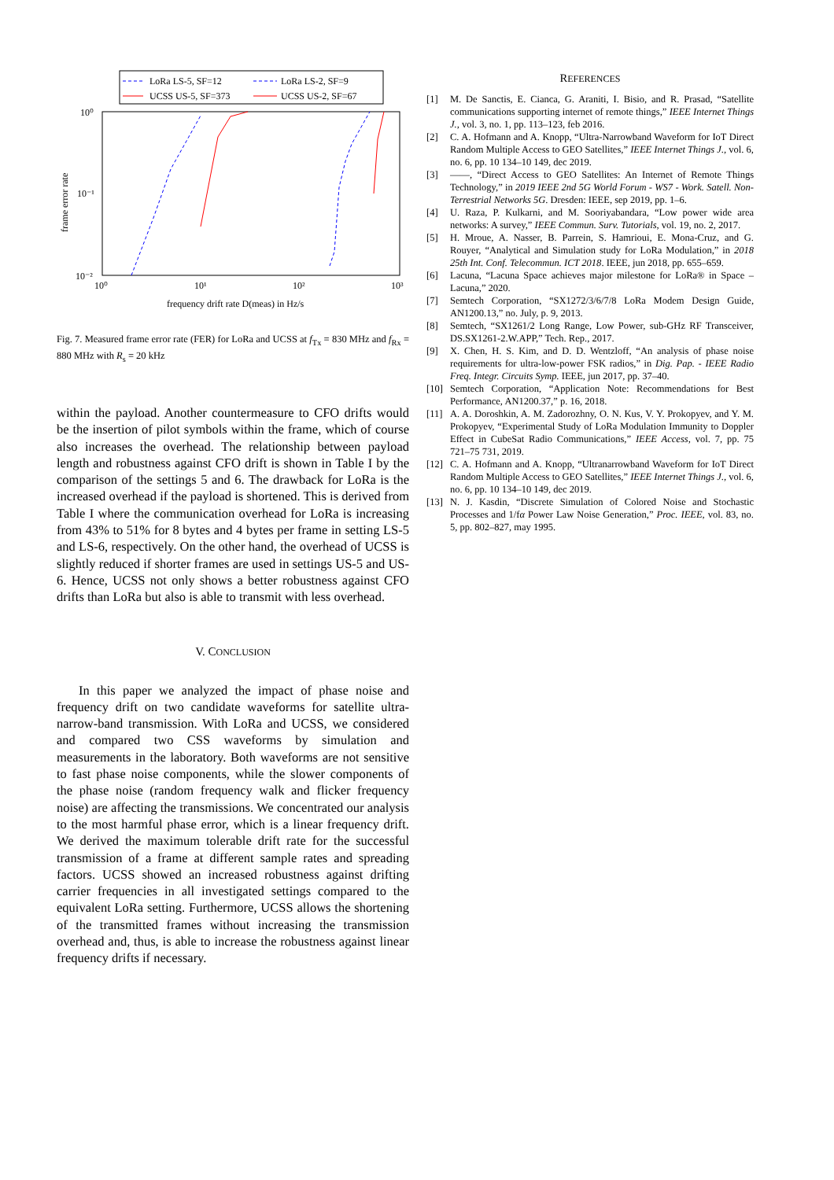LoRa LS-5, SF=12
LoRa LS-2, SF=9
UCSS US-5, SF=373
UCSS US-2, SF=67
10⁰
10⁻¹
10⁻²
10⁰
10¹
10²
10³
frame error rate
frequency drift rate D(meas) in Hz/s
Fig. 7. Measured frame error rate (FER) for LoRa and UCSS at f<sub>Tx</sub> = 830 MHz and f<sub>Rx</sub> = 880 MHz with R<sub>s</sub> = 20 kHz
within the payload. Another countermeasure to CFO drifts would be the insertion of pilot symbols within the frame, which of course also increases the overhead. The relationship between payload length and robustness against CFO drift is shown in Table I by the comparison of the settings 5 and 6. The drawback for LoRa is the increased overhead if the payload is shortened. This is derived from Table I where the communication overhead for LoRa is increasing from 43% to 51% for 8 bytes and 4 bytes per frame in setting LS-5 and LS-6, respectively. On the other hand, the overhead of UCSS is slightly reduced if shorter frames are used in settings US-5 and US-6. Hence, UCSS not only shows a better robustness against CFO drifts than LoRa but also is able to transmit with less overhead.
V. CONCLUSION
In this paper we analyzed the impact of phase noise and frequency drift on two candidate waveforms for satellite ultra-narrow-band transmission. With LoRa and UCSS, we considered and compared two CSS waveforms by simulation and measurements in the laboratory. Both waveforms are not sensitive to fast phase noise components, while the slower components of the phase noise (random frequency walk and flicker frequency noise) are affecting the transmissions. We concentrated our analysis to the most harmful phase error, which is a linear frequency drift. We derived the maximum tolerable drift rate for the successful transmission of a frame at different sample rates and spreading factors. UCSS showed an increased robustness against drifting carrier frequencies in all investigated settings compared to the equivalent LoRa setting. Furthermore, UCSS allows the shortening of the transmitted frames without increasing the transmission overhead and, thus, is able to increase the robustness against linear frequency drifts if necessary.
REFERENCES
[1] M. De Sanctis, E. Cianca, G. Araniti, I. Bisio, and R. Prasad, “Satellite communications supporting internet of remote things,” IEEE Internet Things J., vol. 3, no. 1, pp. 113–123, feb 2016.
[2] C. A. Hofmann and A. Knopp, “Ultra-Narrowband Waveform for IoT Direct Random Multiple Access to GEO Satellites,” IEEE Internet Things J., vol. 6, no. 6, pp. 10 134–10 149, dec 2019.
[3] ——, “Direct Access to GEO Satellites: An Internet of Remote Things Technology,” in 2019 IEEE 2nd 5G World Forum - WS7 - Work. Satell. Non-Terrestrial Networks 5G. Dresden: IEEE, sep 2019, pp. 1–6.
[4] U. Raza, P. Kulkarni, and M. Sooriyabandara, “Low power wide area networks: A survey,” IEEE Commun. Surv. Tutorials, vol. 19, no. 2, 2017.
[5] H. Mroue, A. Nasser, B. Parrein, S. Hamrioui, E. Mona-Cruz, and G. Rouyer, “Analytical and Simulation study for LoRa Modulation,” in 2018 25th Int. Conf. Telecommun. ICT 2018. IEEE, jun 2018, pp. 655–659.
[6] Lacuna, “Lacuna Space achieves major milestone for LoRa® in Space – Lacuna,” 2020.
[7] Semtech Corporation, “SX1272/3/6/7/8 LoRa Modem Design Guide, AN1200.13,” no. July, p. 9, 2013.
[8] Semtech, “SX1261/2 Long Range, Low Power, sub-GHz RF Transceiver, DS.SX1261-2.W.APP,” Tech. Rep., 2017.
[9] X. Chen, H. S. Kim, and D. D. Wentzloff, “An analysis of phase noise requirements for ultra-low-power FSK radios,” in Dig. Pap. - IEEE Radio Freq. Integr. Circuits Symp. IEEE, jun 2017, pp. 37–40.
[10] Semtech Corporation, “Application Note: Recommendations for Best Performance, AN1200.37,” p. 16, 2018.
[11] A. A. Doroshkin, A. M. Zadorozhny, O. N. Kus, V. Y. Prokopyev, and Y. M. Prokopyev, “Experimental Study of LoRa Modulation Immunity to Doppler Effect in CubeSat Radio Communications,” IEEE Access, vol. 7, pp. 75 721–75 731, 2019.
[12] C. A. Hofmann and A. Knopp, “Ultranarrowband Waveform for IoT Direct Random Multiple Access to GEO Satellites,” IEEE Internet Things J., vol. 6, no. 6, pp. 10 134–10 149, dec 2019.
[13] N. J. Kasdin, “Discrete Simulation of Colored Noise and Stochastic Processes and 1/fα Power Law Noise Generation,” Proc. IEEE, vol. 83, no. 5, pp. 802–827, may 1995.